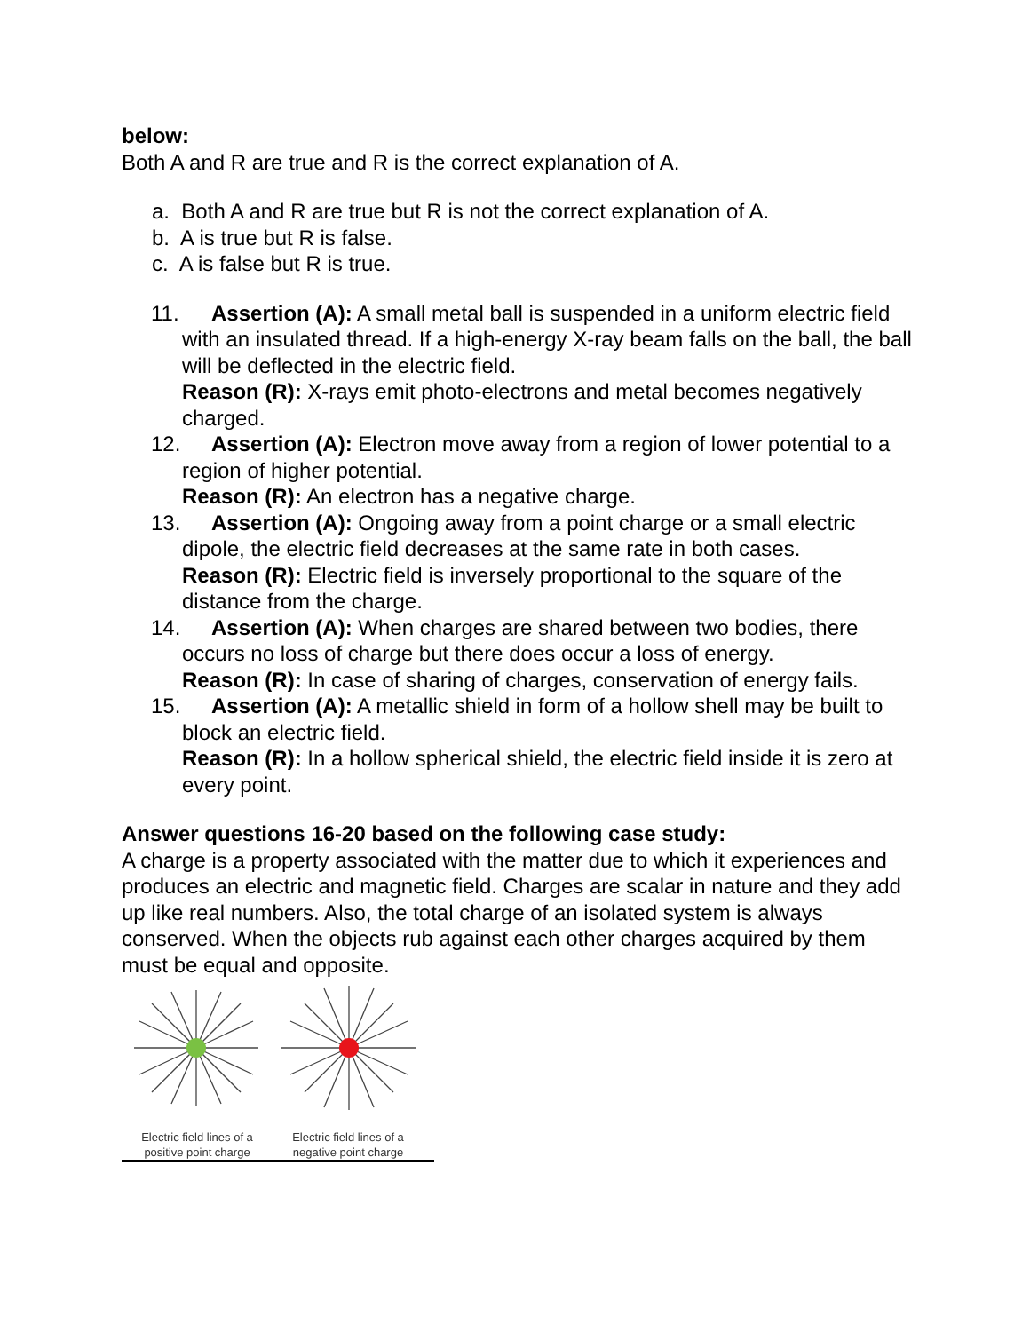below:
Both A and R are true and R is the correct explanation of A.
a. Both A and R are true but R is not the correct explanation of A.
b. A is true but R is false.
c. A is false but R is true.
11. Assertion (A): A small metal ball is suspended in a uniform electric field with an insulated thread. If a high-energy X-ray beam falls on the ball, the ball will be deflected in the electric field.
Reason (R): X-rays emit photo-electrons and metal becomes negatively charged.
12. Assertion (A): Electron move away from a region of lower potential to a region of higher potential.
Reason (R): An electron has a negative charge.
13. Assertion (A): Ongoing away from a point charge or a small electric dipole, the electric field decreases at the same rate in both cases.
Reason (R): Electric field is inversely proportional to the square of the distance from the charge.
14. Assertion (A): When charges are shared between two bodies, there occurs no loss of charge but there does occur a loss of energy.
Reason (R): In case of sharing of charges, conservation of energy fails.
15. Assertion (A): A metallic shield in form of a hollow shell may be built to block an electric field.
Reason (R): In a hollow spherical shield, the electric field inside it is zero at every point.
Answer questions 16-20 based on the following case study:
A charge is a property associated with the matter due to which it experiences and produces an electric and magnetic field. Charges are scalar in nature and they add up like real numbers. Also, the total charge of an isolated system is always conserved. When the objects rub against each other charges acquired by them must be equal and opposite.
Electric field lines of a positive point charge
Electric field lines of a negative point charge